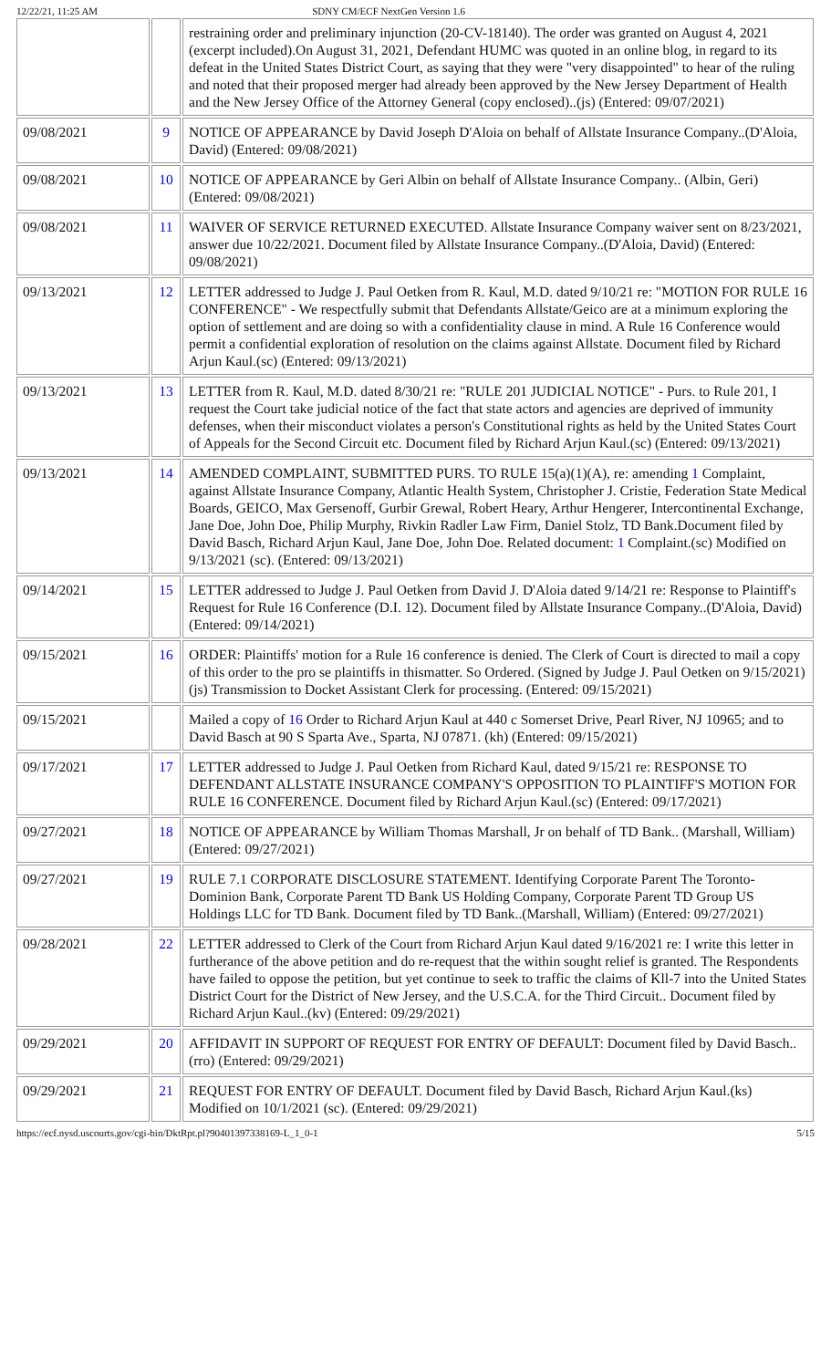12/22/21, 11:25 AM SDNY CM/ECF NextGen Version 1.6
| | | restraining order and preliminary injunction (20-CV-18140). The order was granted on August 4, 2021 (excerpt included).On August 31, 2021, Defendant HUMC was quoted in an online blog, in regard to its defeat in the United States District Court, as saying that they were "very disappointed" to hear of the ruling and noted that their proposed merger had already been approved by the New Jersey Department of Health and the New Jersey Office of the Attorney General (copy enclosed)..(js) (Entered: 09/07/2021) |
| 09/08/2021 | 9 | NOTICE OF APPEARANCE by David Joseph D'Aloia on behalf of Allstate Insurance Company..(D'Aloia, David) (Entered: 09/08/2021) |
| 09/08/2021 | 10 | NOTICE OF APPEARANCE by Geri Albin on behalf of Allstate Insurance Company.. (Albin, Geri) (Entered: 09/08/2021) |
| 09/08/2021 | 11 | WAIVER OF SERVICE RETURNED EXECUTED. Allstate Insurance Company waiver sent on 8/23/2021, answer due 10/22/2021. Document filed by Allstate Insurance Company..(D'Aloia, David) (Entered: 09/08/2021) |
| 09/13/2021 | 12 | LETTER addressed to Judge J. Paul Oetken from R. Kaul, M.D. dated 9/10/21 re: "MOTION FOR RULE 16 CONFERENCE" - We respectfully submit that Defendants Allstate/Geico are at a minimum exploring the option of settlement and are doing so with a confidentiality clause in mind. A Rule 16 Conference would permit a confidential exploration of resolution on the claims against Allstate. Document filed by Richard Arjun Kaul.(sc) (Entered: 09/13/2021) |
| 09/13/2021 | 13 | LETTER from R. Kaul, M.D. dated 8/30/21 re: "RULE 201 JUDICIAL NOTICE" - Purs. to Rule 201, I request the Court take judicial notice of the fact that state actors and agencies are deprived of immunity defenses, when their misconduct violates a person's Constitutional rights as held by the United States Court of Appeals for the Second Circuit etc. Document filed by Richard Arjun Kaul.(sc) (Entered: 09/13/2021) |
| 09/13/2021 | 14 | AMENDED COMPLAINT, SUBMITTED PURS. TO RULE 15(a)(1)(A), re: amending 1 Complaint, against Allstate Insurance Company, Atlantic Health System, Christopher J. Cristie, Federation State Medical Boards, GEICO, Max Gersenoff, Gurbir Grewal, Robert Heary, Arthur Hengerer, Intercontinental Exchange, Jane Doe, John Doe, Philip Murphy, Rivkin Radler Law Firm, Daniel Stolz, TD Bank.Document filed by David Basch, Richard Arjun Kaul, Jane Doe, John Doe. Related document: 1 Complaint.(sc) Modified on 9/13/2021 (sc). (Entered: 09/13/2021) |
| 09/14/2021 | 15 | LETTER addressed to Judge J. Paul Oetken from David J. D'Aloia dated 9/14/21 re: Response to Plaintiff's Request for Rule 16 Conference (D.I. 12). Document filed by Allstate Insurance Company..(D'Aloia, David) (Entered: 09/14/2021) |
| 09/15/2021 | 16 | ORDER: Plaintiffs' motion for a Rule 16 conference is denied. The Clerk of Court is directed to mail a copy of this order to the pro se plaintiffs in thismatter. So Ordered. (Signed by Judge J. Paul Oetken on 9/15/2021) (js) Transmission to Docket Assistant Clerk for processing. (Entered: 09/15/2021) |
| 09/15/2021 | | Mailed a copy of 16 Order to Richard Arjun Kaul at 440 c Somerset Drive, Pearl River, NJ 10965; and to David Basch at 90 S Sparta Ave., Sparta, NJ 07871. (kh) (Entered: 09/15/2021) |
| 09/17/2021 | 17 | LETTER addressed to Judge J. Paul Oetken from Richard Kaul, dated 9/15/21 re: RESPONSE TO DEFENDANT ALLSTATE INSURANCE COMPANY'S OPPOSITION TO PLAINTIFF'S MOTION FOR RULE 16 CONFERENCE. Document filed by Richard Arjun Kaul.(sc) (Entered: 09/17/2021) |
| 09/27/2021 | 18 | NOTICE OF APPEARANCE by William Thomas Marshall, Jr on behalf of TD Bank.. (Marshall, William) (Entered: 09/27/2021) |
| 09/27/2021 | 19 | RULE 7.1 CORPORATE DISCLOSURE STATEMENT. Identifying Corporate Parent The Toronto-Dominion Bank, Corporate Parent TD Bank US Holding Company, Corporate Parent TD Group US Holdings LLC for TD Bank. Document filed by TD Bank..(Marshall, William) (Entered: 09/27/2021) |
| 09/28/2021 | 22 | LETTER addressed to Clerk of the Court from Richard Arjun Kaul dated 9/16/2021 re: I write this letter in furtherance of the above petition and do re-request that the within sought relief is granted. The Respondents have failed to oppose the petition, but yet continue to seek to traffic the claims of Kll-7 into the United States District Court for the District of New Jersey, and the U.S.C.A. for the Third Circuit.. Document filed by Richard Arjun Kaul..(kv) (Entered: 09/29/2021) |
| 09/29/2021 | 20 | AFFIDAVIT IN SUPPORT OF REQUEST FOR ENTRY OF DEFAULT: Document filed by David Basch..(rro) (Entered: 09/29/2021) |
| 09/29/2021 | 21 | REQUEST FOR ENTRY OF DEFAULT. Document filed by David Basch, Richard Arjun Kaul.(ks) Modified on 10/1/2021 (sc). (Entered: 09/29/2021) |
https://ecf.nysd.uscourts.gov/cgi-bin/DktRpt.pl?904013973381​69-L_1_0-1 5/15